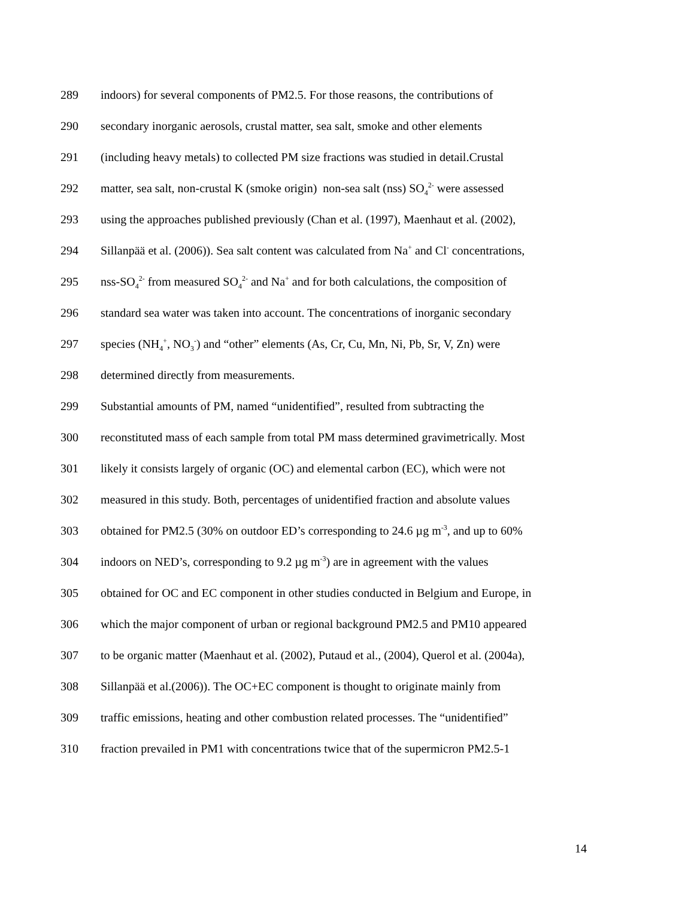289 indoors) for several components of PM2.5. For those reasons, the contributions of
290 secondary inorganic aerosols, crustal matter, sea salt, smoke and other elements
291 (including heavy metals) to collected PM size fractions was studied in detail.Crustal
292 matter, sea salt, non-crustal K (smoke origin) non-sea salt (nss) SO<sub>4</sub><sup>2-</sup> were assessed
293 using the approaches published previously (Chan et al. (1997), Maenhaut et al. (2002),
294 Sillanpää et al. (2006)). Sea salt content was calculated from Na<sup>+</sup> and Cl<sup>-</sup> concentrations,
295 nss-SO<sub>4</sub><sup>2-</sup> from measured SO<sub>4</sub><sup>2-</sup> and Na<sup>+</sup> and for both calculations, the composition of
296 standard sea water was taken into account. The concentrations of inorganic secondary
297 species (NH<sub>4</sub><sup>+</sup>, NO<sub>3</sub><sup>-</sup>) and “other” elements (As, Cr, Cu, Mn, Ni, Pb, Sr, V, Zn) were
298 determined directly from measurements.
299 Substantial amounts of PM, named “unidentified”, resulted from subtracting the
300 reconstituted mass of each sample from total PM mass determined gravimetrically. Most
301 likely it consists largely of organic (OC) and elemental carbon (EC), which were not
302 measured in this study. Both, percentages of unidentified fraction and absolute values
303 obtained for PM2.5 (30% on outdoor ED’s corresponding to 24.6 µg m<sup>-3</sup>, and up to 60%
304 indoors on NED’s, corresponding to 9.2 µg m<sup>-3</sup>) are in agreement with the values
305 obtained for OC and EC component in other studies conducted in Belgium and Europe, in
306 which the major component of urban or regional background PM2.5 and PM10 appeared
307 to be organic matter (Maenhaut et al. (2002), Putaud et al., (2004), Querol et al. (2004a),
308 Sillanpää et al.(2006)). The OC+EC component is thought to originate mainly from
309 traffic emissions, heating and other combustion related processes. The “unidentified”
310 fraction prevailed in PM1 with concentrations twice that of the supermicron PM2.5-1
14